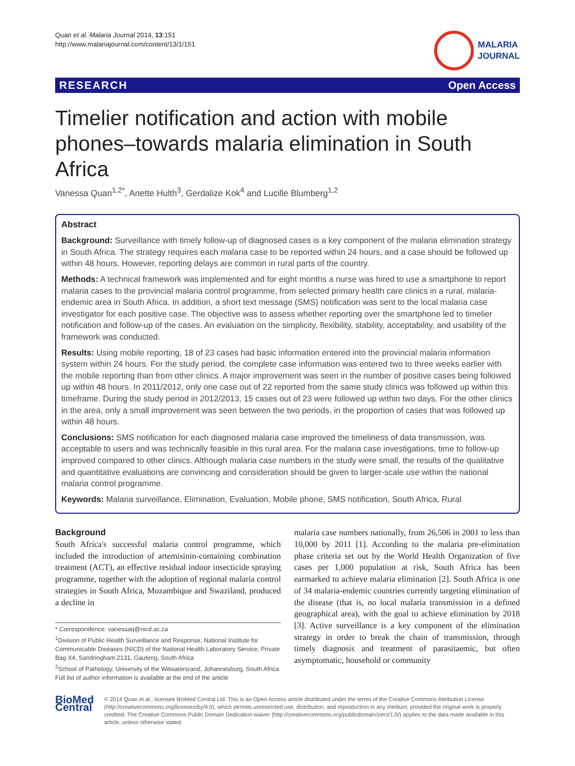Quan et al. Malaria Journal 2014, 13:151
http://www.malariajournal.com/content/13/1/151
MALARIA
JOURNAL
RESEARCH Open Access
Timelier notification and action with mobile phones–towards malaria elimination in South Africa
Vanessa Quan<sup>1,2*</sup>, Anette Hulth<sup>3</sup>, Gerdalize Kok<sup>4</sup> and Lucille Blumberg<sup>1,2</sup>
Abstract
Background: Surveillance with timely follow-up of diagnosed cases is a key component of the malaria elimination strategy in South Africa. The strategy requires each malaria case to be reported within 24 hours, and a case should be followed up within 48 hours. However, reporting delays are common in rural parts of the country.
Methods: A technical framework was implemented and for eight months a nurse was hired to use a smartphone to report malaria cases to the provincial malaria control programme, from selected primary health care clinics in a rural, malaria-endemic area in South Africa. In addition, a short text message (SMS) notification was sent to the local malaria case investigator for each positive case. The objective was to assess whether reporting over the smartphone led to timelier notification and follow-up of the cases. An evaluation on the simplicity, flexibility, stability, acceptability, and usability of the framework was conducted.
Results: Using mobile reporting, 18 of 23 cases had basic information entered into the provincial malaria information system within 24 hours. For the study period, the complete case information was entered two to three weeks earlier with the mobile reporting than from other clinics. A major improvement was seen in the number of positive cases being followed up within 48 hours. In 2011/2012, only one case out of 22 reported from the same study clinics was followed up within this timeframe. During the study period in 2012/2013, 15 cases out of 23 were followed up within two days. For the other clinics in the area, only a small improvement was seen between the two periods, in the proportion of cases that was followed up within 48 hours.
Conclusions: SMS notification for each diagnosed malaria case improved the timeliness of data transmission, was acceptable to users and was technically feasible in this rural area. For the malaria case investigations, time to follow-up improved compared to other clinics. Although malaria case numbers in the study were small, the results of the qualitative and quantitative evaluations are convincing and consideration should be given to larger-scale use within the national malaria control programme.
Keywords: Malaria surveillance, Elimination, Evaluation, Mobile phone, SMS notification, South Africa, Rural
Background
South Africa's successful malaria control programme, which included the introduction of artemisinin-containing combination treatment (ACT), an effective residual indoor insecticide spraying programme, together with the adoption of regional malaria control strategies in South Africa, Mozambique and Swaziland, produced a decline in
* Correspondence: vanessaq@nicd.ac.za
<sup>1</sup> Division of Public Health Surveillance and Response, National Institute for Communicable Diseases (NICD) of the National Health Laboratory Service, Private Bag X4, Sandringham 2131, Gauteng, South Africa
<sup>2</sup> School of Pathology, University of the Witwatersrand, Johannesburg, South Africa
Full list of author information is available at the end of the article
malaria case numbers nationally, from 26,506 in 2001 to less than 10,000 by 2011 [1]. According to the malaria pre-elimination phase criteria set out by the World Health Organization of five cases per 1,000 population at risk, South Africa has been earmarked to achieve malaria elimination [2]. South Africa is one of 34 malaria-endemic countries currently targeting elimination of the disease (that is, no local malaria transmission in a defined geographical area), with the goal to achieve elimination by 2018 [3]. Active surveillance is a key component of the elimination strategy in order to break the chain of transmission, through timely diagnosis and treatment of parasitaemic, but often asymptomatic, household or community
BioMed Central
© 2014 Quan et al.; licensee BioMed Central Ltd. This is an Open Access article distributed under the terms of the Creative Commons Attribution License (http://creativecommons.org/licenses/by/4.0), which permits unrestricted use, distribution, and reproduction in any medium, provided the original work is properly credited. The Creative Commons Public Domain Dedication waiver (http://creativecommons.org/publicdomain/zero/1.0/) applies to the data made available in this article, unless otherwise stated.